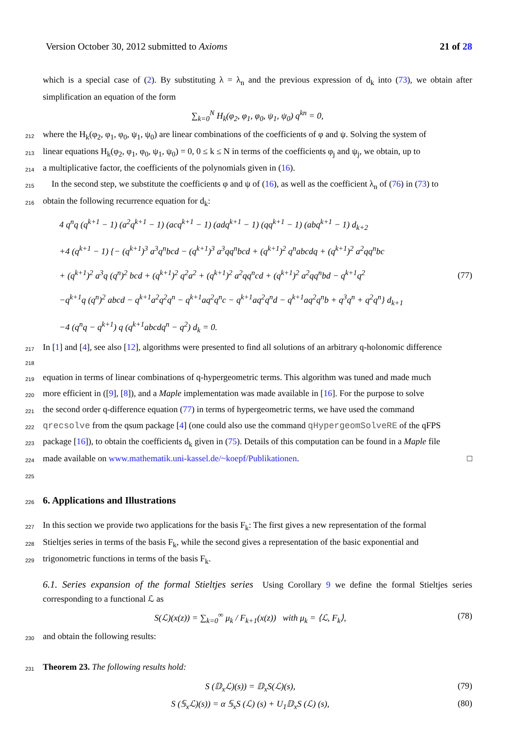Version October 30, 2012 submitted to Axioms 21 of 28
which is a special case of (2). By substituting λ = λ<sub>n</sub> and the previous expression of d<sub>k</sub> into (73), we obtain after simplification an equation of the form
∑<sub>k=0</sub><sup>N</sup> H<sub>k</sub>(φ<sub>2</sub>, φ<sub>1</sub>, φ<sub>0</sub>, ψ<sub>1</sub>, ψ<sub>0</sub>) q<sup>kn</sup> = 0,
212 where the H<sub>k</sub>(φ<sub>2</sub>, φ<sub>1</sub>, φ<sub>0</sub>, ψ<sub>1</sub>, ψ<sub>0</sub>) are linear combinations of the coefficients of φ and ψ. Solving the system of
213 linear equations H<sub>k</sub>(φ<sub>2</sub>, φ<sub>1</sub>, φ<sub>0</sub>, ψ<sub>1</sub>, ψ<sub>0</sub>) = 0, 0 ≤ k ≤ N in terms of the coefficients φ<sub>j</sub> and ψ<sub>j</sub>, we obtain, up to
214 a multiplicative factor, the coefficients of the polynomials given in (16).
215 In the second step, we substitute the coefficients φ and ψ of (16), as well as the coefficient λ<sub>n</sub> of (76) in (73) to
216 obtain the following recurrence equation for d<sub>k</sub>:
4 q<sup>n</sup>q (q<sup>k+1</sup> − 1) (a<sup>2</sup>q<sup>k+1</sup> − 1) (acq<sup>k+1</sup> − 1) (adq<sup>k+1</sup> − 1) (qq<sup>k+1</sup> − 1) (abq<sup>k+1</sup> − 1) d<sub>k+2</sub>
+4 (q<sup>k+1</sup> − 1) {− (q<sup>k+1</sup>)<sup>3</sup> a<sup>3</sup>q<sup>n</sup>bcd − (q<sup>k+1</sup>)<sup>3</sup> a<sup>3</sup>qq<sup>n</sup>bcd + (q<sup>k+1</sup>)<sup>2</sup> q<sup>n</sup>abcdq + (q<sup>k+1</sup>)<sup>2</sup> a<sup>2</sup>qq<sup>n</sup>bc
+ (q<sup>k+1</sup>)<sup>2</sup> a<sup>3</sup>q (q<sup>n</sup>)<sup>2</sup> bcd + (q<sup>k+1</sup>)<sup>2</sup> q<sup>2</sup>a<sup>2</sup> + (q<sup>k+1</sup>)<sup>2</sup> a<sup>2</sup>qq<sup>n</sup>cd + (q<sup>k+1</sup>)<sup>2</sup> a<sup>2</sup>qq<sup>n</sup>bd − q<sup>k+1</sup>q<sup>2</sup>
−q<sup>k+1</sup>q (q<sup>n</sup>)<sup>2</sup> abcd − q<sup>k+1</sup>a<sup>2</sup>q<sup>2</sup>q<sup>n</sup> − q<sup>k+1</sup>aq<sup>2</sup>q<sup>n</sup>c − q<sup>k+1</sup>aq<sup>2</sup>q<sup>n</sup>d − q<sup>k+1</sup>aq<sup>2</sup>q<sup>n</sup>b + q<sup>3</sup>q<sup>n</sup> + q<sup>2</sup>q<sup>n</sup>} d<sub>k+1</sub>
−4 (q<sup>n</sup>q − q<sup>k+1</sup>) q (q<sup>k+1</sup>abcdq<sup>n</sup> − q<sup>2</sup>) d<sub>k</sub> = 0.
(77)
217 218 In [1] and [4], see also [12], algorithms were presented to find all solutions of an arbitrary q-holonomic difference
219 equation in terms of linear combinations of q-hypergeometric terms. This algorithm was tuned and made much
220 more efficient in ([9], [8]), and a Maple implementation was made available in [16]. For the purpose to solve
221 the second order q-difference equation (77) in terms of hypergeometric terms, we have used the command
222 qrecsolve from the qsum package [4] (one could also use the command qHypergeomSolveRE of the qFPS
223 package [16]), to obtain the coefficients d<sub>k</sub> given in (75). Details of this computation can be found in a Maple file
224 made available on www.mathematik.uni-kassel.de/~koepf/Publikationen. □
225
226 6. Applications and Illustrations
227 In this section we provide two applications for the basis F<sub>k</sub>: The first gives a new representation of the formal
228 Stieltjes series in terms of the basis F<sub>k</sub>, while the second gives a representation of the basic exponential and
229 trigonometric functions in terms of the basis F<sub>k</sub>.
6.1. Series expansion of the formal Stieltjes series Using Corollary 9 we define the formal Stieltjes series corresponding to a functional ℒ as
S(ℒ)(x(z)) = ∑<sub>k=0</sub><sup>∞</sup> μ<sub>k</sub> / F<sub>k+1</sub>(x(z)) with μ<sub>k</sub> = ⟨ℒ, F<sub>k</sub>⟩, (78)
230 and obtain the following results:
231 Theorem 23. The following results hold:
S (𝔻<sub>x</sub>ℒ)(s)) = 𝔻<sub>x</sub>S(ℒ)(s), (79)
S (𝕊<sub>x</sub>ℒ)(s)) = α 𝕊<sub>x</sub>S (ℒ) (s) + U<sub>1</sub>𝔻<sub>x</sub>S (ℒ) (s), (80)